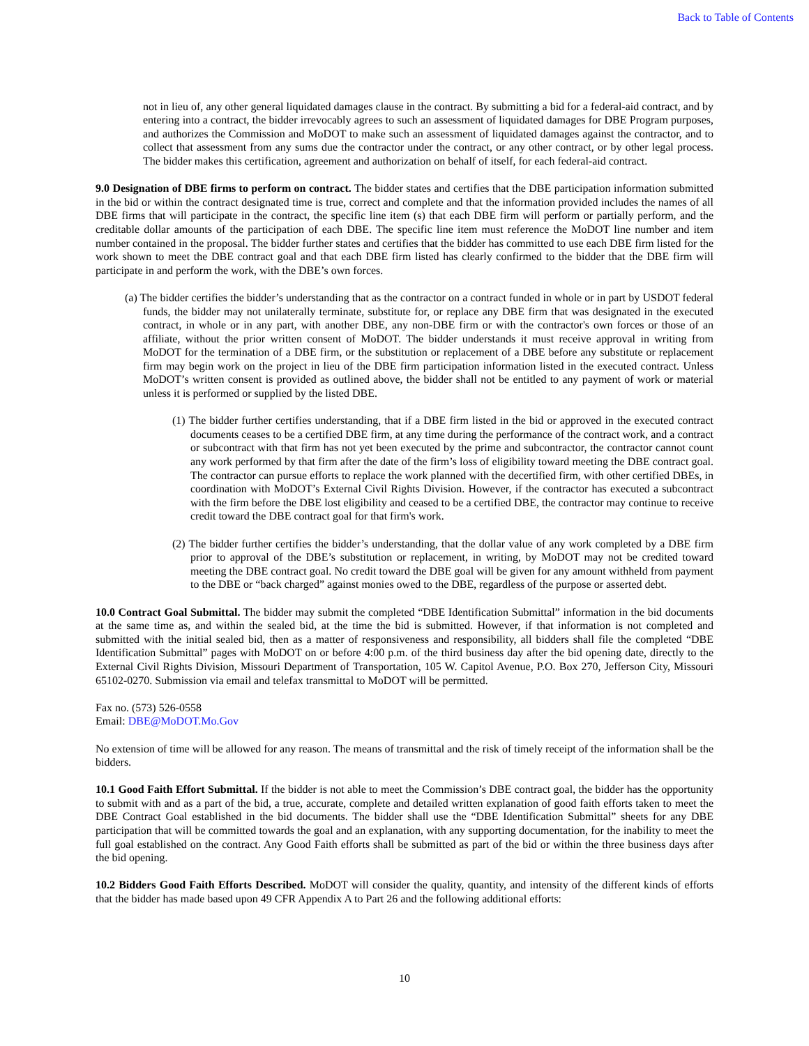Back to Table of Contents
not in lieu of, any other general liquidated damages clause in the contract. By submitting a bid for a federal-aid contract, and by entering into a contract, the bidder irrevocably agrees to such an assessment of liquidated damages for DBE Program purposes, and authorizes the Commission and MoDOT to make such an assessment of liquidated damages against the contractor, and to collect that assessment from any sums due the contractor under the contract, or any other contract, or by other legal process. The bidder makes this certification, agreement and authorization on behalf of itself, for each federal-aid contract.
9.0 Designation of DBE firms to perform on contract. The bidder states and certifies that the DBE participation information submitted in the bid or within the contract designated time is true, correct and complete and that the information provided includes the names of all DBE firms that will participate in the contract, the specific line item (s) that each DBE firm will perform or partially perform, and the creditable dollar amounts of the participation of each DBE. The specific line item must reference the MoDOT line number and item number contained in the proposal. The bidder further states and certifies that the bidder has committed to use each DBE firm listed for the work shown to meet the DBE contract goal and that each DBE firm listed has clearly confirmed to the bidder that the DBE firm will participate in and perform the work, with the DBE’s own forces.
(a) The bidder certifies the bidder’s understanding that as the contractor on a contract funded in whole or in part by USDOT federal funds, the bidder may not unilaterally terminate, substitute for, or replace any DBE firm that was designated in the executed contract, in whole or in any part, with another DBE, any non-DBE firm or with the contractor's own forces or those of an affiliate, without the prior written consent of MoDOT. The bidder understands it must receive approval in writing from MoDOT for the termination of a DBE firm, or the substitution or replacement of a DBE before any substitute or replacement firm may begin work on the project in lieu of the DBE firm participation information listed in the executed contract. Unless MoDOT’s written consent is provided as outlined above, the bidder shall not be entitled to any payment of work or material unless it is performed or supplied by the listed DBE.
(1) The bidder further certifies understanding, that if a DBE firm listed in the bid or approved in the executed contract documents ceases to be a certified DBE firm, at any time during the performance of the contract work, and a contract or subcontract with that firm has not yet been executed by the prime and subcontractor, the contractor cannot count any work performed by that firm after the date of the firm’s loss of eligibility toward meeting the DBE contract goal. The contractor can pursue efforts to replace the work planned with the decertified firm, with other certified DBEs, in coordination with MoDOT’s External Civil Rights Division. However, if the contractor has executed a subcontract with the firm before the DBE lost eligibility and ceased to be a certified DBE, the contractor may continue to receive credit toward the DBE contract goal for that firm's work.
(2) The bidder further certifies the bidder’s understanding, that the dollar value of any work completed by a DBE firm prior to approval of the DBE’s substitution or replacement, in writing, by MoDOT may not be credited toward meeting the DBE contract goal. No credit toward the DBE goal will be given for any amount withheld from payment to the DBE or “back charged” against monies owed to the DBE, regardless of the purpose or asserted debt.
10.0 Contract Goal Submittal. The bidder may submit the completed “DBE Identification Submittal” information in the bid documents at the same time as, and within the sealed bid, at the time the bid is submitted. However, if that information is not completed and submitted with the initial sealed bid, then as a matter of responsiveness and responsibility, all bidders shall file the completed “DBE Identification Submittal” pages with MoDOT on or before 4:00 p.m. of the third business day after the bid opening date, directly to the External Civil Rights Division, Missouri Department of Transportation, 105 W. Capitol Avenue, P.O. Box 270, Jefferson City, Missouri 65102-0270. Submission via email and telefax transmittal to MoDOT will be permitted.
Fax no. (573) 526-0558
Email: DBE@MoDOT.Mo.Gov
No extension of time will be allowed for any reason. The means of transmittal and the risk of timely receipt of the information shall be the bidders.
10.1 Good Faith Effort Submittal. If the bidder is not able to meet the Commission’s DBE contract goal, the bidder has the opportunity to submit with and as a part of the bid, a true, accurate, complete and detailed written explanation of good faith efforts taken to meet the DBE Contract Goal established in the bid documents. The bidder shall use the “DBE Identification Submittal” sheets for any DBE participation that will be committed towards the goal and an explanation, with any supporting documentation, for the inability to meet the full goal established on the contract. Any Good Faith efforts shall be submitted as part of the bid or within the three business days after the bid opening.
10.2 Bidders Good Faith Efforts Described. MoDOT will consider the quality, quantity, and intensity of the different kinds of efforts that the bidder has made based upon 49 CFR Appendix A to Part 26 and the following additional efforts:
10